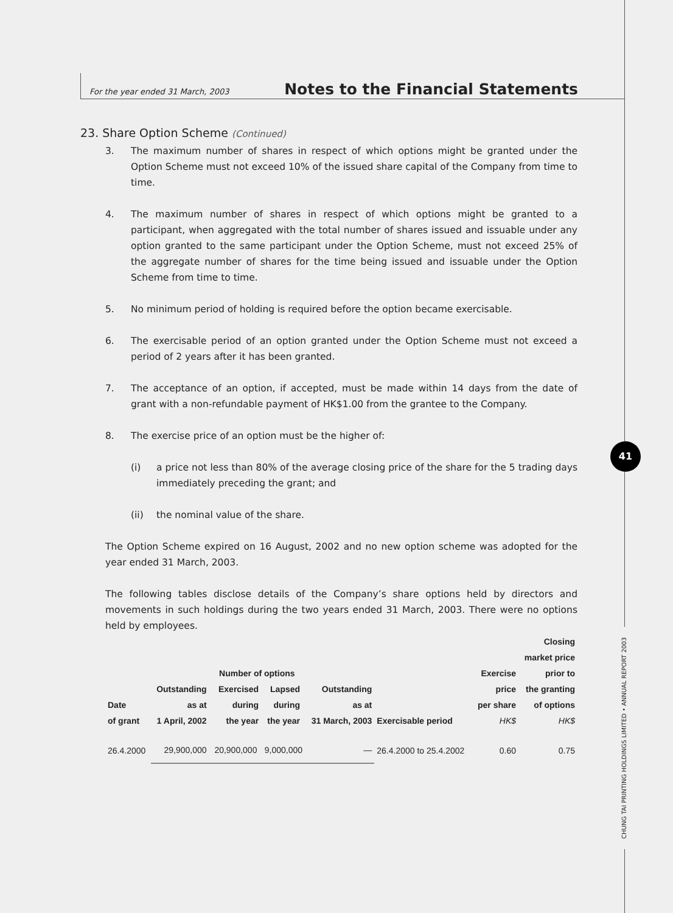For the year ended 31 March, 2003 Notes to the Financial Statements
23. Share Option Scheme (Continued)
3. The maximum number of shares in respect of which options might be granted under the Option Scheme must not exceed 10% of the issued share capital of the Company from time to time.
4. The maximum number of shares in respect of which options might be granted to a participant, when aggregated with the total number of shares issued and issuable under any option granted to the same participant under the Option Scheme, must not exceed 25% of the aggregate number of shares for the time being issued and issuable under the Option Scheme from time to time.
5. No minimum period of holding is required before the option became exercisable.
6. The exercisable period of an option granted under the Option Scheme must not exceed a period of 2 years after it has been granted.
7. The acceptance of an option, if accepted, must be made within 14 days from the date of grant with a non-refundable payment of HK$1.00 from the grantee to the Company.
8. The exercise price of an option must be the higher of:
(i) a price not less than 80% of the average closing price of the share for the 5 trading days immediately preceding the grant; and
(ii) the nominal value of the share.
The Option Scheme expired on 16 August, 2002 and no new option scheme was adopted for the year ended 31 March, 2003.
The following tables disclose details of the Company’s share options held by directors and movements in such holdings during the two years ended 31 March, 2003. There were no options held by employees.
| Date of grant | Outstanding as at 1 April, 2002 | Number of options / Exercised during the year / Lapsed during the year / / --- / --- / | | Outstanding as at 31 March, 2003 | Exercisable period | Exercise price per share HK$ | Closing market price prior to the granting of options HK$ |
| --- | --- | --- | --- | --- | --- | --- | --- |
| 26.4.2000 | 29,900,000 | 20,900,000 | 9,000,000 | — | 26.4.2000 to 25.4.2002 | 0.60 | 0.75 |
41
CHUNG TAI PRINTING HOLDINGS LIMITED • ANNUAL REPORT 2003